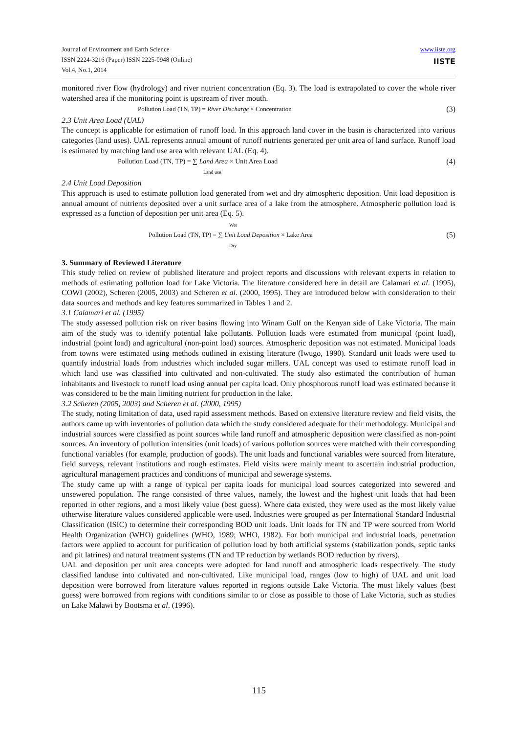Journal of Environment and Earth Science
ISSN 2224-3216 (Paper) ISSN 2225-0948 (Online)
Vol.4, No.1, 2014
www.iiste.org
IISTE
monitored river flow (hydrology) and river nutrient concentration (Eq. 3). The load is extrapolated to cover the whole river watershed area if the monitoring point is upstream of river mouth.
Pollution Load (TN, TP) = River Discharge × Concentration (3)
2.3 Unit Area Load (UAL)
The concept is applicable for estimation of runoff load. In this approach land cover in the basin is characterized into various categories (land uses). UAL represents annual amount of runoff nutrients generated per unit area of land surface. Runoff load is estimated by matching land use area with relevant UAL (Eq. 4).
Pollution Load (TN, TP) = ∑ Land Area × Unit Area Load
Land use (4)
2.4 Unit Load Deposition
This approach is used to estimate pollution load generated from wet and dry atmospheric deposition. Unit load deposition is annual amount of nutrients deposited over a unit surface area of a lake from the atmosphere. Atmospheric pollution load is expressed as a function of deposition per unit area (Eq. 5).
Wet
Pollution Load (TN, TP) = ∑ Unit Load Deposition × Lake Area
Dry (5)
3. Summary of Reviewed Literature
This study relied on review of published literature and project reports and discussions with relevant experts in relation to methods of estimating pollution load for Lake Victoria. The literature considered here in detail are Calamari et al. (1995), COWI (2002), Scheren (2005, 2003) and Scheren et al. (2000, 1995). They are introduced below with consideration to their data sources and methods and key features summarized in Tables 1 and 2.
3.1 Calamari et al. (1995)
The study assessed pollution risk on river basins flowing into Winam Gulf on the Kenyan side of Lake Victoria. The main aim of the study was to identify potential lake pollutants. Pollution loads were estimated from municipal (point load), industrial (point load) and agricultural (non-point load) sources. Atmospheric deposition was not estimated. Municipal loads from towns were estimated using methods outlined in existing literature (Iwugo, 1990). Standard unit loads were used to quantify industrial loads from industries which included sugar millers. UAL concept was used to estimate runoff load in which land use was classified into cultivated and non-cultivated. The study also estimated the contribution of human inhabitants and livestock to runoff load using annual per capita load. Only phosphorous runoff load was estimated because it was considered to be the main limiting nutrient for production in the lake.
3.2 Scheren (2005, 2003) and Scheren et al. (2000, 1995)
The study, noting limitation of data, used rapid assessment methods. Based on extensive literature review and field visits, the authors came up with inventories of pollution data which the study considered adequate for their methodology. Municipal and industrial sources were classified as point sources while land runoff and atmospheric deposition were classified as non-point sources. An inventory of pollution intensities (unit loads) of various pollution sources were matched with their corresponding functional variables (for example, production of goods). The unit loads and functional variables were sourced from literature, field surveys, relevant institutions and rough estimates. Field visits were mainly meant to ascertain industrial production, agricultural management practices and conditions of municipal and sewerage systems.
The study came up with a range of typical per capita loads for municipal load sources categorized into sewered and unsewered population. The range consisted of three values, namely, the lowest and the highest unit loads that had been reported in other regions, and a most likely value (best guess). Where data existed, they were used as the most likely value otherwise literature values considered applicable were used. Industries were grouped as per International Standard Industrial Classification (ISIC) to determine their corresponding BOD unit loads. Unit loads for TN and TP were sourced from World Health Organization (WHO) guidelines (WHO, 1989; WHO, 1982). For both municipal and industrial loads, penetration factors were applied to account for purification of pollution load by both artificial systems (stabilization ponds, septic tanks and pit latrines) and natural treatment systems (TN and TP reduction by wetlands BOD reduction by rivers).
UAL and deposition per unit area concepts were adopted for land runoff and atmospheric loads respectively. The study classified landuse into cultivated and non-cultivated. Like municipal load, ranges (low to high) of UAL and unit load deposition were borrowed from literature values reported in regions outside Lake Victoria. The most likely values (best guess) were borrowed from regions with conditions similar to or close as possible to those of Lake Victoria, such as studies on Lake Malawi by Bootsma et al. (1996).
115